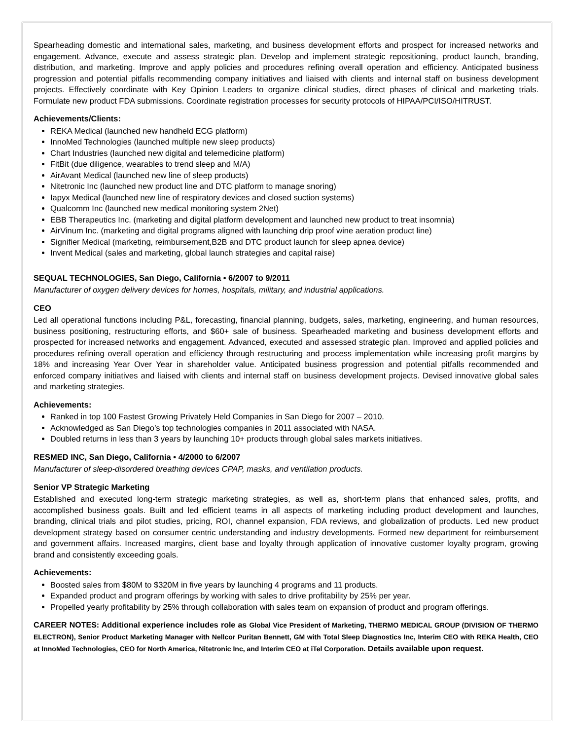Spearheading domestic and international sales, marketing, and business development efforts and prospect for increased networks and engagement. Advance, execute and assess strategic plan. Develop and implement strategic repositioning, product launch, branding, distribution, and marketing. Improve and apply policies and procedures refining overall operation and efficiency. Anticipated business progression and potential pitfalls recommending company initiatives and liaised with clients and internal staff on business development projects. Effectively coordinate with Key Opinion Leaders to organize clinical studies, direct phases of clinical and marketing trials. Formulate new product FDA submissions. Coordinate registration processes for security protocols of HIPAA/PCI/ISO/HITRUST.
Achievements/Clients:
REKA Medical (launched new handheld ECG platform)
InnoMed Technologies (launched multiple new sleep products)
Chart Industries (launched new digital and telemedicine platform)
FitBit (due diligence, wearables to trend sleep and M/A)
AirAvant Medical (launched new line of sleep products)
Nitetronic Inc (launched new product line and DTC platform to manage snoring)
Iapyx Medical (launched new line of respiratory devices and closed suction systems)
Qualcomm Inc (launched new medical monitoring system 2Net)
EBB Therapeutics Inc. (marketing and digital platform development and launched new product to treat insomnia)
AirVinum Inc. (marketing and digital programs aligned with launching drip proof wine aeration product line)
Signifier Medical (marketing, reimbursement,B2B and DTC product launch for sleep apnea device)
Invent Medical (sales and marketing, global launch strategies and capital raise)
SEQUAL TECHNOLOGIES, San Diego, California • 6/2007 to 9/2011
Manufacturer of oxygen delivery devices for homes, hospitals, military, and industrial applications.
CEO
Led all operational functions including P&L, forecasting, financial planning, budgets, sales, marketing, engineering, and human resources, business positioning, restructuring efforts, and $60+ sale of business. Spearheaded marketing and business development efforts and prospected for increased networks and engagement. Advanced, executed and assessed strategic plan. Improved and applied policies and procedures refining overall operation and efficiency through restructuring and process implementation while increasing profit margins by 18% and increasing Year Over Year in shareholder value. Anticipated business progression and potential pitfalls recommended and enforced company initiatives and liaised with clients and internal staff on business development projects. Devised innovative global sales and marketing strategies.
Achievements:
Ranked in top 100 Fastest Growing Privately Held Companies in San Diego for 2007 – 2010.
Acknowledged as San Diego’s top technologies companies in 2011 associated with NASA.
Doubled returns in less than 3 years by launching 10+ products through global sales markets initiatives.
RESMED INC, San Diego, California • 4/2000 to 6/2007
Manufacturer of sleep-disordered breathing devices CPAP, masks, and ventilation products.
Senior VP Strategic Marketing
Established and executed long-term strategic marketing strategies, as well as, short-term plans that enhanced sales, profits, and accomplished business goals. Built and led efficient teams in all aspects of marketing including product development and launches, branding, clinical trials and pilot studies, pricing, ROI, channel expansion, FDA reviews, and globalization of products. Led new product development strategy based on consumer centric understanding and industry developments. Formed new department for reimbursement and government affairs. Increased margins, client base and loyalty through application of innovative customer loyalty program, growing brand and consistently exceeding goals.
Achievements:
Boosted sales from $80M to $320M in five years by launching 4 programs and 11 products.
Expanded product and program offerings by working with sales to drive profitability by 25% per year.
Propelled yearly profitability by 25% through collaboration with sales team on expansion of product and program offerings.
CAREER NOTES: Additional experience includes role as Global Vice President of Marketing, THERMO MEDICAL GROUP (DIVISION OF THERMO ELECTRON), Senior Product Marketing Manager with Nellcor Puritan Bennett, GM with Total Sleep Diagnostics Inc, Interim CEO with REKA Health, CEO at InnoMed Technologies, CEO for North America, Nitetronic Inc, and Interim CEO at iTel Corporation. Details available upon request.